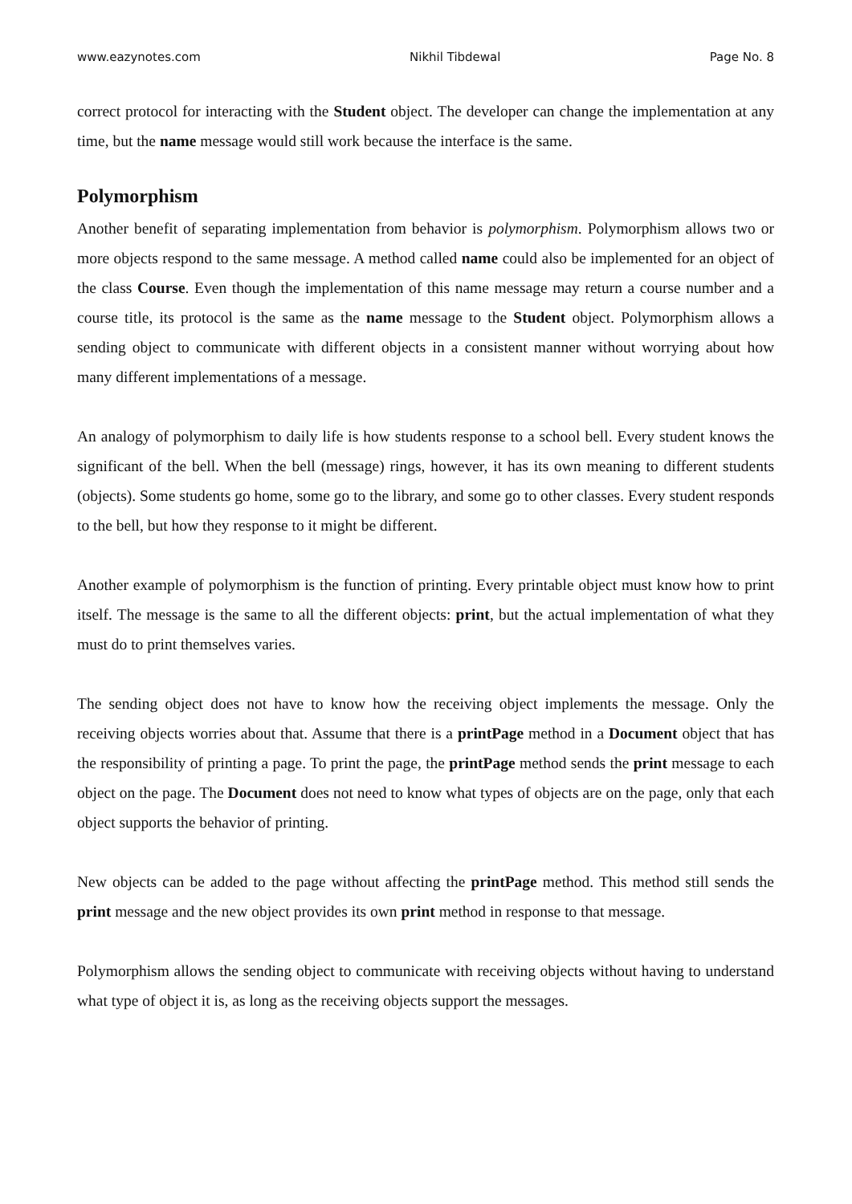www.eazynotes.com Nikhil Tibdewal Page No. 8
correct protocol for interacting with the Student object. The developer can change the implementation at any time, but the name message would still work because the interface is the same.
Polymorphism
Another benefit of separating implementation from behavior is polymorphism. Polymorphism allows two or more objects respond to the same message. A method called name could also be implemented for an object of the class Course. Even though the implementation of this name message may return a course number and a course title, its protocol is the same as the name message to the Student object. Polymorphism allows a sending object to communicate with different objects in a consistent manner without worrying about how many different implementations of a message.
An analogy of polymorphism to daily life is how students response to a school bell. Every student knows the significant of the bell. When the bell (message) rings, however, it has its own meaning to different students (objects). Some students go home, some go to the library, and some go to other classes. Every student responds to the bell, but how they response to it might be different.
Another example of polymorphism is the function of printing. Every printable object must know how to print itself. The message is the same to all the different objects: print, but the actual implementation of what they must do to print themselves varies.
The sending object does not have to know how the receiving object implements the message. Only the receiving objects worries about that. Assume that there is a printPage method in a Document object that has the responsibility of printing a page. To print the page, the printPage method sends the print message to each object on the page. The Document does not need to know what types of objects are on the page, only that each object supports the behavior of printing.
New objects can be added to the page without affecting the printPage method. This method still sends the print message and the new object provides its own print method in response to that message.
Polymorphism allows the sending object to communicate with receiving objects without having to understand what type of object it is, as long as the receiving objects support the messages.